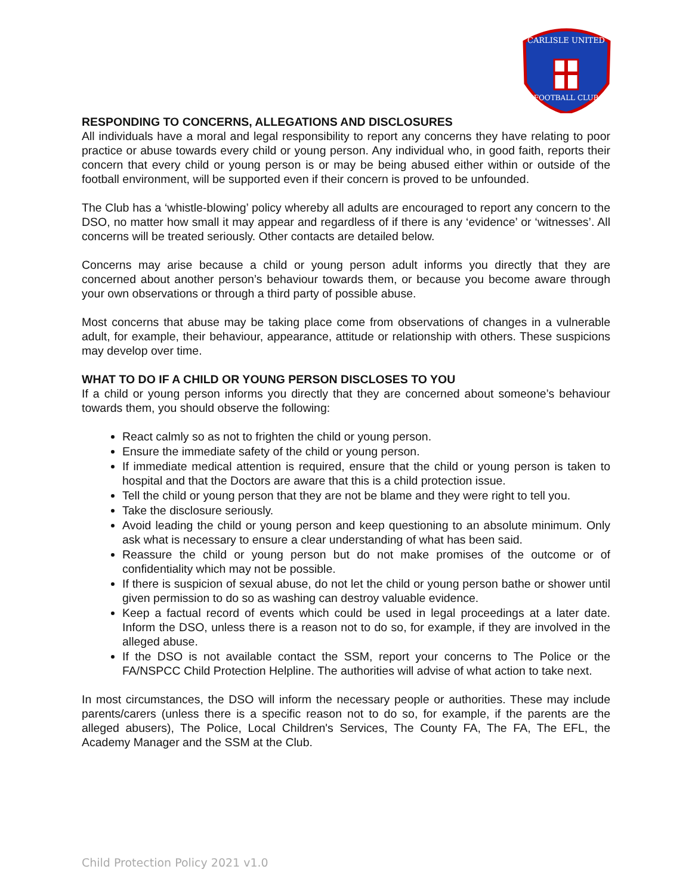CARLISLE UNITED
FOOTBALL CLUB
RESPONDING TO CONCERNS, ALLEGATIONS AND DISCLOSURES
All individuals have a moral and legal responsibility to report any concerns they have relating to poor practice or abuse towards every child or young person. Any individual who, in good faith, reports their concern that every child or young person is or may be being abused either within or outside of the football environment, will be supported even if their concern is proved to be unfounded.
The Club has a ‘whistle-blowing’ policy whereby all adults are encouraged to report any concern to the DSO, no matter how small it may appear and regardless of if there is any ‘evidence’ or ‘witnesses’. All concerns will be treated seriously. Other contacts are detailed below.
Concerns may arise because a child or young person adult informs you directly that they are concerned about another person’s behaviour towards them, or because you become aware through your own observations or through a third party of possible abuse.
Most concerns that abuse may be taking place come from observations of changes in a vulnerable adult, for example, their behaviour, appearance, attitude or relationship with others. These suspicions may develop over time.
WHAT TO DO IF A CHILD OR YOUNG PERSON DISCLOSES TO YOU
If a child or young person informs you directly that they are concerned about someone’s behaviour towards them, you should observe the following:
React calmly so as not to frighten the child or young person.
Ensure the immediate safety of the child or young person.
If immediate medical attention is required, ensure that the child or young person is taken to hospital and that the Doctors are aware that this is a child protection issue.
Tell the child or young person that they are not be blame and they were right to tell you.
Take the disclosure seriously.
Avoid leading the child or young person and keep questioning to an absolute minimum. Only ask what is necessary to ensure a clear understanding of what has been said.
Reassure the child or young person but do not make promises of the outcome or of confidentiality which may not be possible.
If there is suspicion of sexual abuse, do not let the child or young person bathe or shower until given permission to do so as washing can destroy valuable evidence.
Keep a factual record of events which could be used in legal proceedings at a later date. Inform the DSO, unless there is a reason not to do so, for example, if they are involved in the alleged abuse.
If the DSO is not available contact the SSM, report your concerns to The Police or the FA/NSPCC Child Protection Helpline. The authorities will advise of what action to take next.
In most circumstances, the DSO will inform the necessary people or authorities. These may include parents/carers (unless there is a specific reason not to do so, for example, if the parents are the alleged abusers), The Police, Local Children's Services, The County FA, The FA, The EFL, the Academy Manager and the SSM at the Club.
Child Protection Policy 2021 v1.0